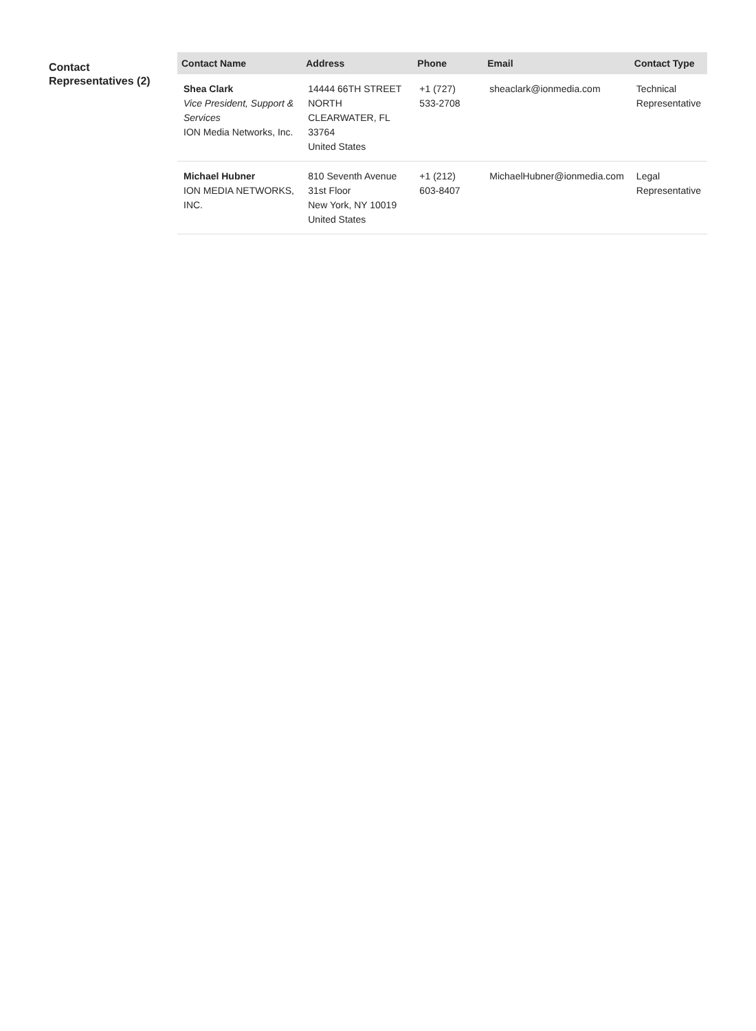Contact Representatives (2)
| Contact Name | Address | Phone | Email | Contact Type |
| --- | --- | --- | --- | --- |
| Shea Clark Vice President, Support & Services ION Media Networks, Inc. | 14444 66TH STREET NORTH CLEARWATER, FL 33764 United States | +1 (727) 533-2708 | sheaclark@ionmedia.com | Technical Representative |
| Michael Hubner ION MEDIA NETWORKS, INC. | 810 Seventh Avenue 31st Floor New York, NY 10019 United States | +1 (212) 603-8407 | MichaelHubner@ionmedia.com | Legal Representative |